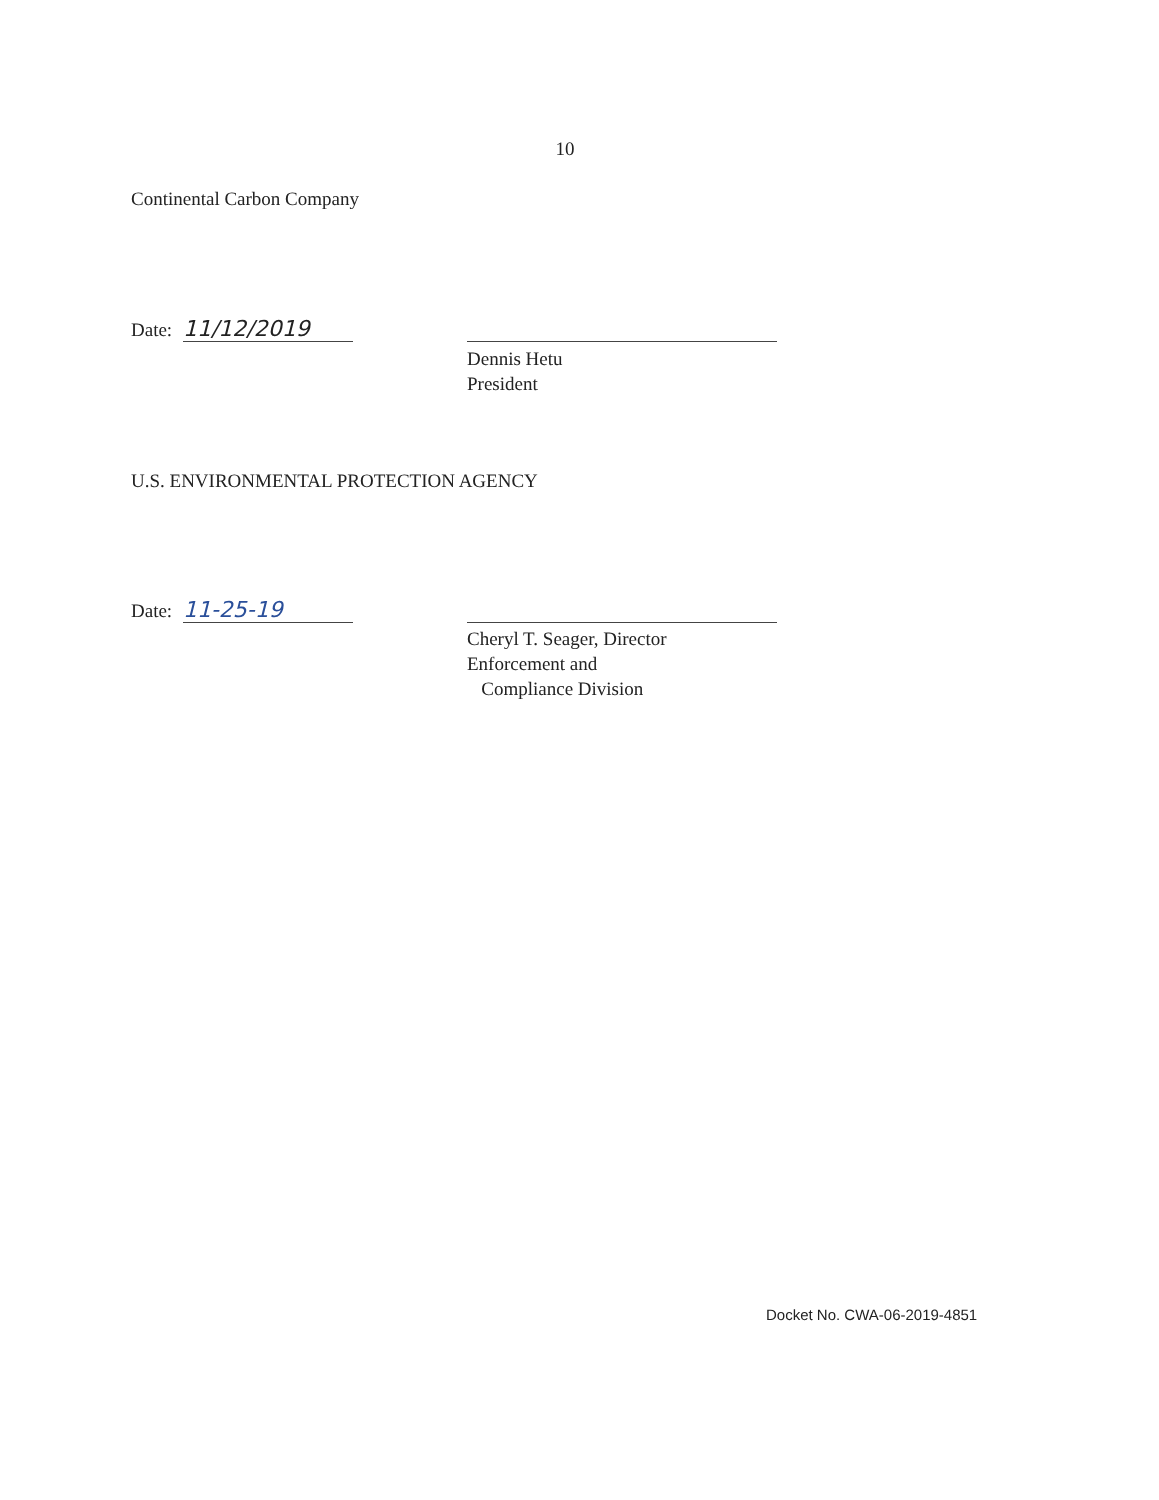10
Continental Carbon Company
Date: 11/12/2019
Dennis Hetu
President
U.S. ENVIRONMENTAL PROTECTION AGENCY
Date: 11-25-19
Cheryl T. Seager, Director
Enforcement and
Compliance Division
Docket No. CWA-06-2019-4851